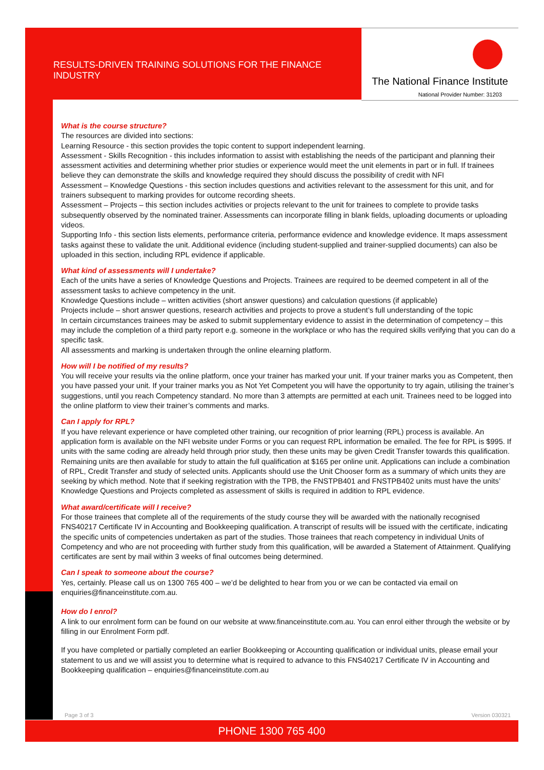RESULTS-DRIVEN TRAINING SOLUTIONS FOR THE FINANCE INDUSTRY
The National Finance Institute
National Provider Number: 31203
What is the course structure?
The resources are divided into sections:
Learning Resource - this section provides the topic content to support independent learning.
Assessment - Skills Recognition - this includes information to assist with establishing the needs of the participant and planning their assessment activities and determining whether prior studies or experience would meet the unit elements in part or in full. If trainees believe they can demonstrate the skills and knowledge required they should discuss the possibility of credit with NFI
Assessment – Knowledge Questions - this section includes questions and activities relevant to the assessment for this unit, and for trainers subsequent to marking provides for outcome recording sheets.
Assessment – Projects – this section includes activities or projects relevant to the unit for trainees to complete to provide tasks subsequently observed by the nominated trainer. Assessments can incorporate filling in blank fields, uploading documents or uploading videos.
Supporting Info - this section lists elements, performance criteria, performance evidence and knowledge evidence. It maps assessment tasks against these to validate the unit. Additional evidence (including student-supplied and trainer-supplied documents) can also be uploaded in this section, including RPL evidence if applicable.
What kind of assessments will I undertake?
Each of the units have a series of Knowledge Questions and Projects. Trainees are required to be deemed competent in all of the assessment tasks to achieve competency in the unit.
Knowledge Questions include – written activities (short answer questions) and calculation questions (if applicable)
Projects include – short answer questions, research activities and projects to prove a student’s full understanding of the topic
In certain circumstances trainees may be asked to submit supplementary evidence to assist in the determination of competency – this may include the completion of a third party report e.g. someone in the workplace or who has the required skills verifying that you can do a specific task.
All assessments and marking is undertaken through the online elearning platform.
How will I be notified of my results?
You will receive your results via the online platform, once your trainer has marked your unit. If your trainer marks you as Competent, then you have passed your unit. If your trainer marks you as Not Yet Competent you will have the opportunity to try again, utilising the trainer’s suggestions, until you reach Competency standard. No more than 3 attempts are permitted at each unit. Trainees need to be logged into the online platform to view their trainer’s comments and marks.
Can I apply for RPL?
If you have relevant experience or have completed other training, our recognition of prior learning (RPL) process is available. An application form is available on the NFI website under Forms or you can request RPL information be emailed. The fee for RPL is $995. If units with the same coding are already held through prior study, then these units may be given Credit Transfer towards this qualification. Remaining units are then available for study to attain the full qualification at $165 per online unit. Applications can include a combination of RPL, Credit Transfer and study of selected units. Applicants should use the Unit Chooser form as a summary of which units they are seeking by which method. Note that if seeking registration with the TPB, the FNSTPB401 and FNSTPB402 units must have the units’ Knowledge Questions and Projects completed as assessment of skills is required in addition to RPL evidence.
What award/certificate will I receive?
For those trainees that complete all of the requirements of the study course they will be awarded with the nationally recognised FNS40217 Certificate IV in Accounting and Bookkeeping qualification. A transcript of results will be issued with the certificate, indicating the specific units of competencies undertaken as part of the studies. Those trainees that reach competency in individual Units of Competency and who are not proceeding with further study from this qualification, will be awarded a Statement of Attainment. Qualifying certificates are sent by mail within 3 weeks of final outcomes being determined.
Can I speak to someone about the course?
Yes, certainly. Please call us on 1300 765 400 – we’d be delighted to hear from you or we can be contacted via email on enquiries@financeinstitute.com.au.
How do I enrol?
A link to our enrolment form can be found on our website at www.financeinstitute.com.au. You can enrol either through the website or by filling in our Enrolment Form pdf.
If you have completed or partially completed an earlier Bookkeeping or Accounting qualification or individual units, please email your statement to us and we will assist you to determine what is required to advance to this FNS40217 Certificate IV in Accounting and Bookkeeping qualification – enquiries@financeinstitute.com.au
Page 3 of 3 Version 030321
PHONE 1300 765 400